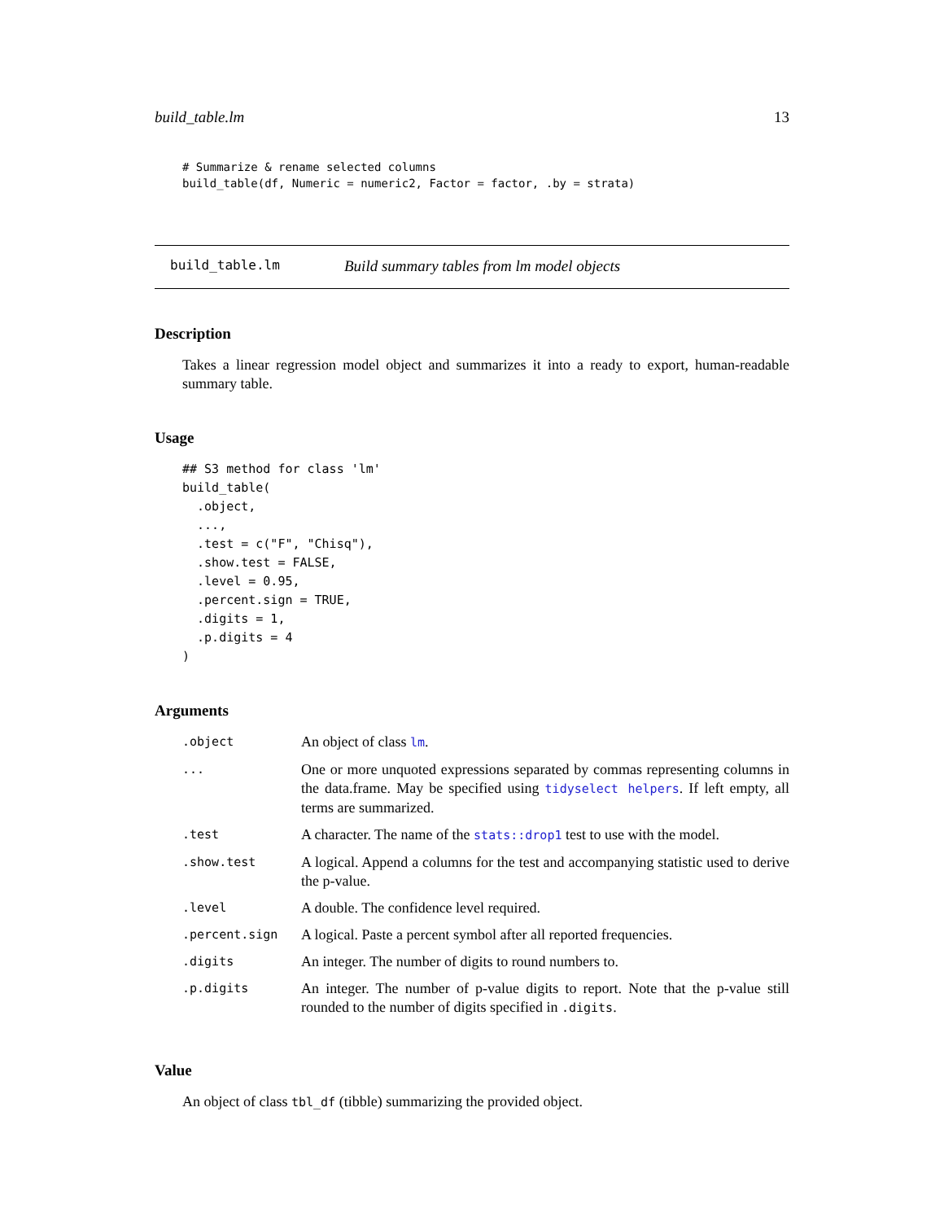build_table.lm 13
# Summarize & rename selected columns
build_table(df, Numeric = numeric2, Factor = factor, .by = strata)
build_table.lm Build summary tables from lm model objects
Description
Takes a linear regression model object and summarizes it into a ready to export, human-readable summary table.
Usage
## S3 method for class 'lm'
build_table(
  .object,
  ...,
  .test = c("F", "Chisq"),
  .show.test = FALSE,
  .level = 0.95,
  .percent.sign = TRUE,
  .digits = 1,
  .p.digits = 4
)
Arguments
| .object | An object of class lm . |
| ... | One or more unquoted expressions separated by commas representing columns in the data.frame. May be specified using tidyselect helpers . If left empty, all terms are summarized. |
| .test | A character. The name of the stats::drop1 test to use with the model. |
| .show.test | A logical. Append a columns for the test and accompanying statistic used to derive the p-value. |
| .level | A double. The confidence level required. |
| .percent.sign | A logical. Paste a percent symbol after all reported frequencies. |
| .digits | An integer. The number of digits to round numbers to. |
| .p.digits | An integer. The number of p-value digits to report. Note that the p-value still rounded to the number of digits specified in .digits . |
Value
An object of class tbl_df (tibble) summarizing the provided object.